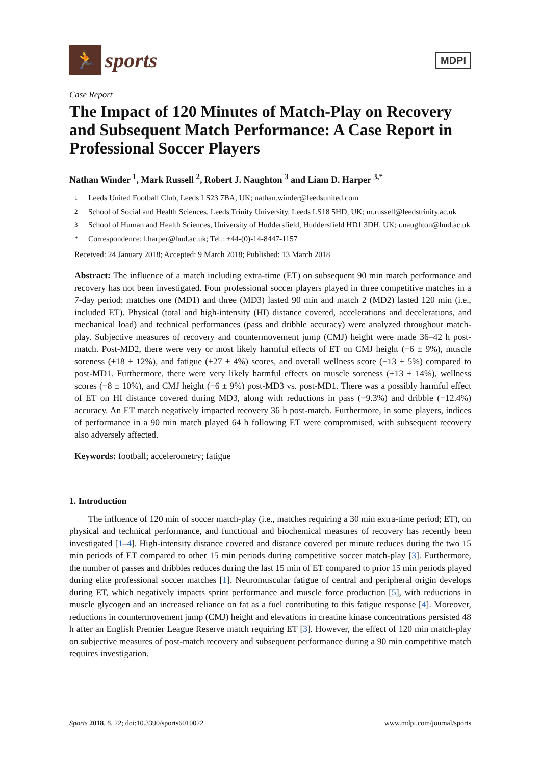🏃
sports
MDPI
Case Report
The Impact of 120 Minutes of Match-Play on Recovery and Subsequent Match Performance: A Case Report in Professional Soccer Players
Nathan Winder <sup>1</sup>, Mark Russell <sup>2</sup>, Robert J. Naughton <sup>3</sup> and Liam D. Harper <sup>3,*</sup>
<sup>1</sup> Leeds United Football Club, Leeds LS23 7BA, UK; nathan.winder@leedsunited.com
<sup>2</sup> School of Social and Health Sciences, Leeds Trinity University, Leeds LS18 5HD, UK; m.russell@leedstrinity.ac.uk
<sup>3</sup> School of Human and Health Sciences, University of Huddersfield, Huddersfield HD1 3DH, UK; r.naughton@hud.ac.uk
* Correspondence: l.harper@hud.ac.uk; Tel.: +44-(0)-14-8447-1157
Received: 24 January 2018; Accepted: 9 March 2018; Published: 13 March 2018
Abstract: The influence of a match including extra-time (ET) on subsequent 90 min match performance and recovery has not been investigated. Four professional soccer players played in three competitive matches in a 7-day period: matches one (MD1) and three (MD3) lasted 90 min and match 2 (MD2) lasted 120 min (i.e., included ET). Physical (total and high-intensity (HI) distance covered, accelerations and decelerations, and mechanical load) and technical performances (pass and dribble accuracy) were analyzed throughout match-play. Subjective measures of recovery and countermovement jump (CMJ) height were made 36–42 h post-match. Post-MD2, there were very or most likely harmful effects of ET on CMJ height (−6 ± 9%), muscle soreness (+18 ± 12%), and fatigue (+27 ± 4%) scores, and overall wellness score (−13 ± 5%) compared to post-MD1. Furthermore, there were very likely harmful effects on muscle soreness (+13 ± 14%), wellness scores (−8 ± 10%), and CMJ height (−6 ± 9%) post-MD3 vs. post-MD1. There was a possibly harmful effect of ET on HI distance covered during MD3, along with reductions in pass (−9.3%) and dribble (−12.4%) accuracy. An ET match negatively impacted recovery 36 h post-match. Furthermore, in some players, indices of performance in a 90 min match played 64 h following ET were compromised, with subsequent recovery also adversely affected.
Keywords: football; accelerometry; fatigue
1. Introduction
The influence of 120 min of soccer match-play (i.e., matches requiring a 30 min extra-time period; ET), on physical and technical performance, and functional and biochemical measures of recovery has recently been investigated [1–4]. High-intensity distance covered and distance covered per minute reduces during the two 15 min periods of ET compared to other 15 min periods during competitive soccer match-play [3]. Furthermore, the number of passes and dribbles reduces during the last 15 min of ET compared to prior 15 min periods played during elite professional soccer matches [1]. Neuromuscular fatigue of central and peripheral origin develops during ET, which negatively impacts sprint performance and muscle force production [5], with reductions in muscle glycogen and an increased reliance on fat as a fuel contributing to this fatigue response [4]. Moreover, reductions in countermovement jump (CMJ) height and elevations in creatine kinase concentrations persisted 48 h after an English Premier League Reserve match requiring ET [3]. However, the effect of 120 min match-play on subjective measures of post-match recovery and subsequent performance during a 90 min competitive match requires investigation.
Sports 2018, 6, 22; doi:10.3390/sports6010022 www.mdpi.com/journal/sports